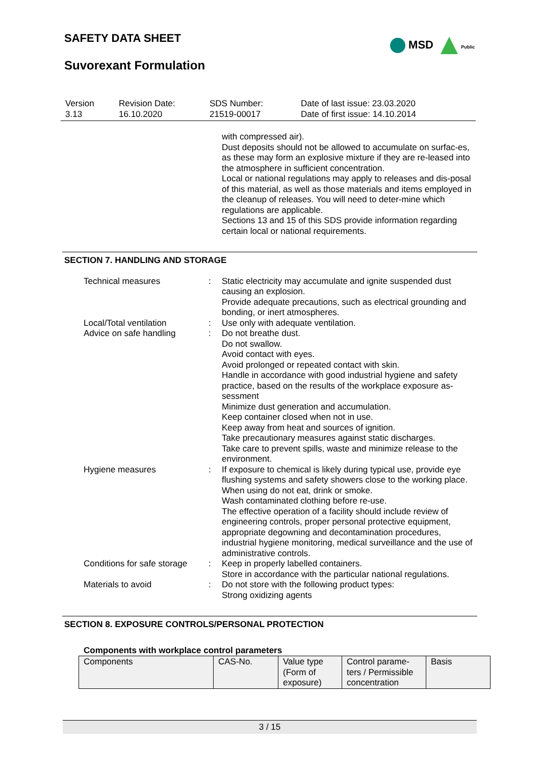SAFETY DATA SHEET MSD Public
Suvorexant Formulation
| Version 3.13 | Revision Date: 16.10.2020 | SDS Number: 21519-00017 | Date of last issue: 23.03.2020 Date of first issue: 14.10.2014 |
with compressed air).
Dust deposits should not be allowed to accumulate on surfac-es, as these may form an explosive mixture if they are re-leased into the atmosphere in sufficient concentration.
Local or national regulations may apply to releases and dis-posal of this material, as well as those materials and items employed in the cleanup of releases. You will need to deter-mine which regulations are applicable.
Sections 13 and 15 of this SDS provide information regarding certain local or national requirements.
SECTION 7. HANDLING AND STORAGE
| Technical measures | : | Static electricity may accumulate and ignite suspended dust causing an explosion. Provide adequate precautions, such as electrical grounding and bonding, or inert atmospheres. |
| Local/Total ventilation | : | Use only with adequate ventilation. |
| Advice on safe handling | : | Do not breathe dust. Do not swallow. Avoid contact with eyes. Avoid prolonged or repeated contact with skin. Handle in accordance with good industrial hygiene and safety practice, based on the results of the workplace exposure as-sessment Minimize dust generation and accumulation. Keep container closed when not in use. Keep away from heat and sources of ignition. Take precautionary measures against static discharges. Take care to prevent spills, waste and minimize release to the environment. |
| Hygiene measures | : | If exposure to chemical is likely during typical use, provide eye flushing systems and safety showers close to the working place. When using do not eat, drink or smoke. Wash contaminated clothing before re-use. The effective operation of a facility should include review of engineering controls, proper personal protective equipment, appropriate degowning and decontamination procedures, industrial hygiene monitoring, medical surveillance and the use of administrative controls. |
| Conditions for safe storage | : | Keep in properly labelled containers. Store in accordance with the particular national regulations. |
| Materials to avoid | : | Do not store with the following product types: Strong oxidizing agents |
SECTION 8. EXPOSURE CONTROLS/PERSONAL PROTECTION
Components with workplace control parameters
| Components | CAS-No. | Value type (Form of exposure) | Control parame-ters / Permissible concentration | Basis |
| --- | --- | --- | --- | --- |
3 / 15